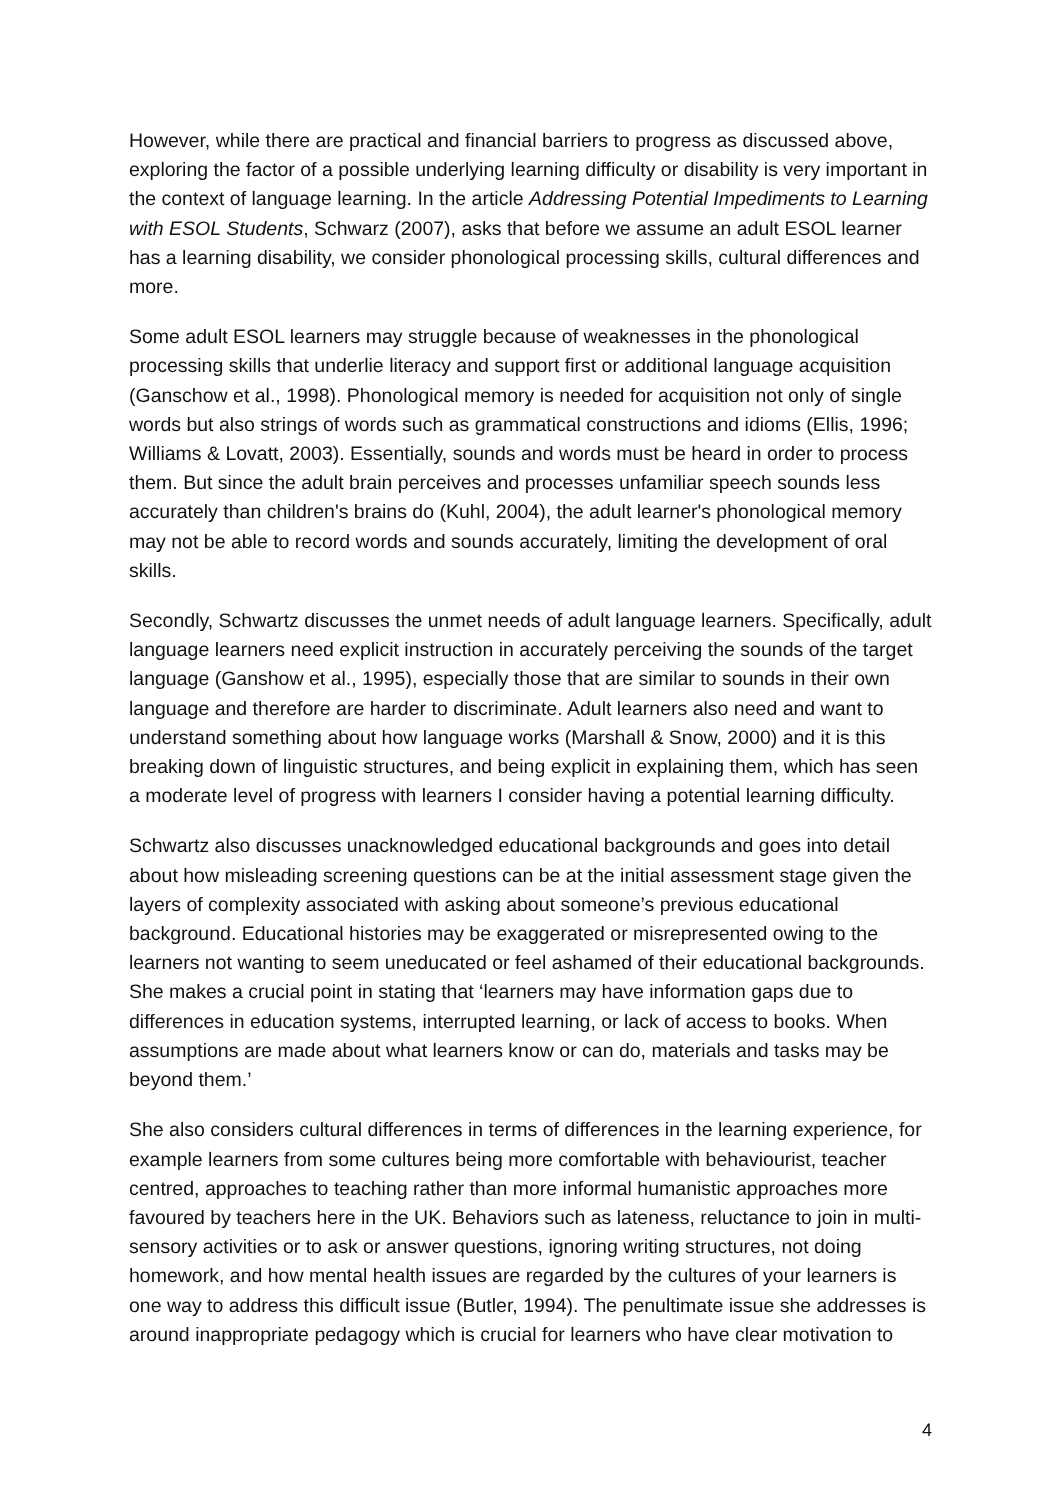However, while there are practical and financial barriers to progress as discussed above, exploring the factor of a possible underlying learning difficulty or disability is very important in the context of language learning. In the article Addressing Potential Impediments to Learning with ESOL Students, Schwarz (2007), asks that before we assume an adult ESOL learner has a learning disability, we consider phonological processing skills, cultural differences and more.
Some adult ESOL learners may struggle because of weaknesses in the phonological processing skills that underlie literacy and support first or additional language acquisition (Ganschow et al., 1998). Phonological memory is needed for acquisition not only of single words but also strings of words such as grammatical constructions and idioms (Ellis, 1996; Williams & Lovatt, 2003). Essentially, sounds and words must be heard in order to process them. But since the adult brain perceives and processes unfamiliar speech sounds less accurately than children's brains do (Kuhl, 2004), the adult learner's phonological memory may not be able to record words and sounds accurately, limiting the development of oral skills.
Secondly, Schwartz discusses the unmet needs of adult language learners. Specifically, adult language learners need explicit instruction in accurately perceiving the sounds of the target language (Ganshow et al., 1995), especially those that are similar to sounds in their own language and therefore are harder to discriminate. Adult learners also need and want to understand something about how language works (Marshall & Snow, 2000) and it is this breaking down of linguistic structures, and being explicit in explaining them, which has seen a moderate level of progress with learners I consider having a potential learning difficulty.
Schwartz also discusses unacknowledged educational backgrounds and goes into detail about how misleading screening questions can be at the initial assessment stage given the layers of complexity associated with asking about someone’s previous educational background. Educational histories may be exaggerated or misrepresented owing to the learners not wanting to seem uneducated or feel ashamed of their educational backgrounds. She makes a crucial point in stating that ‘learners may have information gaps due to differences in education systems, interrupted learning, or lack of access to books. When assumptions are made about what learners know or can do, materials and tasks may be beyond them.’
She also considers cultural differences in terms of differences in the learning experience, for example learners from some cultures being more comfortable with behaviourist, teacher centred, approaches to teaching rather than more informal humanistic approaches more favoured by teachers here in the UK. Behaviors such as lateness, reluctance to join in multi-sensory activities or to ask or answer questions, ignoring writing structures, not doing homework, and how mental health issues are regarded by the cultures of your learners is one way to address this difficult issue (Butler, 1994). The penultimate issue she addresses is around inappropriate pedagogy which is crucial for learners who have clear motivation to
4